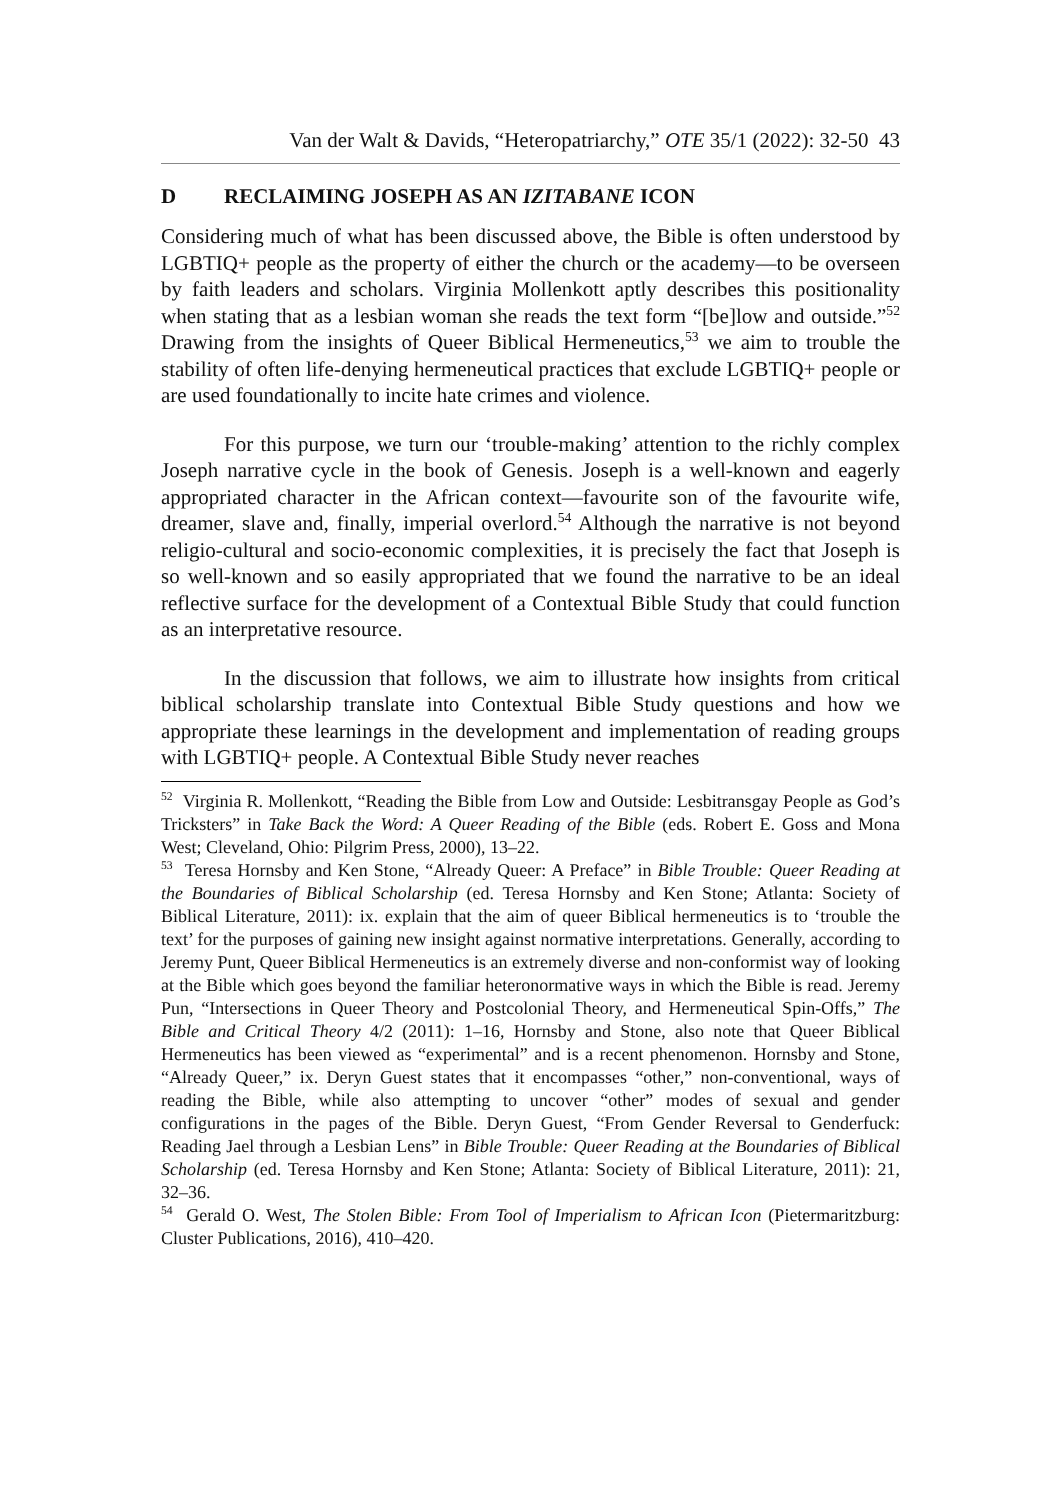Van der Walt & Davids, “Heteropatriarchy,” OTE 35/1 (2022): 32-50 43
D RECLAIMING JOSEPH AS AN IZITABANE ICON
Considering much of what has been discussed above, the Bible is often understood by LGBTIQ+ people as the property of either the church or the academy—to be overseen by faith leaders and scholars. Virginia Mollenkott aptly describes this positionality when stating that as a lesbian woman she reads the text form “[be]low and outside.”<sup>52</sup> Drawing from the insights of Queer Biblical Hermeneutics,<sup>53</sup> we aim to trouble the stability of often life-denying hermeneutical practices that exclude LGBTIQ+ people or are used foundationally to incite hate crimes and violence.
For this purpose, we turn our ‘trouble-making’ attention to the richly complex Joseph narrative cycle in the book of Genesis. Joseph is a well-known and eagerly appropriated character in the African context—favourite son of the favourite wife, dreamer, slave and, finally, imperial overlord.<sup>54</sup> Although the narrative is not beyond religio-cultural and socio-economic complexities, it is precisely the fact that Joseph is so well-known and so easily appropriated that we found the narrative to be an ideal reflective surface for the development of a Contextual Bible Study that could function as an interpretative resource.
In the discussion that follows, we aim to illustrate how insights from critical biblical scholarship translate into Contextual Bible Study questions and how we appropriate these learnings in the development and implementation of reading groups with LGBTIQ+ people. A Contextual Bible Study never reaches
<sup>52</sup> Virginia R. Mollenkott, “Reading the Bible from Low and Outside: Lesbitransgay People as God’s Tricksters” in Take Back the Word: A Queer Reading of the Bible (eds. Robert E. Goss and Mona West; Cleveland, Ohio: Pilgrim Press, 2000), 13–22.
<sup>53</sup> Teresa Hornsby and Ken Stone, “Already Queer: A Preface” in Bible Trouble: Queer Reading at the Boundaries of Biblical Scholarship (ed. Teresa Hornsby and Ken Stone; Atlanta: Society of Biblical Literature, 2011): ix. explain that the aim of queer Biblical hermeneutics is to ‘trouble the text’ for the purposes of gaining new insight against normative interpretations. Generally, according to Jeremy Punt, Queer Biblical Hermeneutics is an extremely diverse and non-conformist way of looking at the Bible which goes beyond the familiar heteronormative ways in which the Bible is read. Jeremy Pun, “Intersections in Queer Theory and Postcolonial Theory, and Hermeneutical Spin-Offs,” The Bible and Critical Theory 4/2 (2011): 1–16, Hornsby and Stone, also note that Queer Biblical Hermeneutics has been viewed as “experimental” and is a recent phenomenon. Hornsby and Stone, “Already Queer,” ix. Deryn Guest states that it encompasses “other,” non-conventional, ways of reading the Bible, while also attempting to uncover “other” modes of sexual and gender configurations in the pages of the Bible. Deryn Guest, “From Gender Reversal to Genderfuck: Reading Jael through a Lesbian Lens” in Bible Trouble: Queer Reading at the Boundaries of Biblical Scholarship (ed. Teresa Hornsby and Ken Stone; Atlanta: Society of Biblical Literature, 2011): 21, 32–36.
<sup>54</sup> Gerald O. West, The Stolen Bible: From Tool of Imperialism to African Icon (Pietermaritzburg: Cluster Publications, 2016), 410–420.